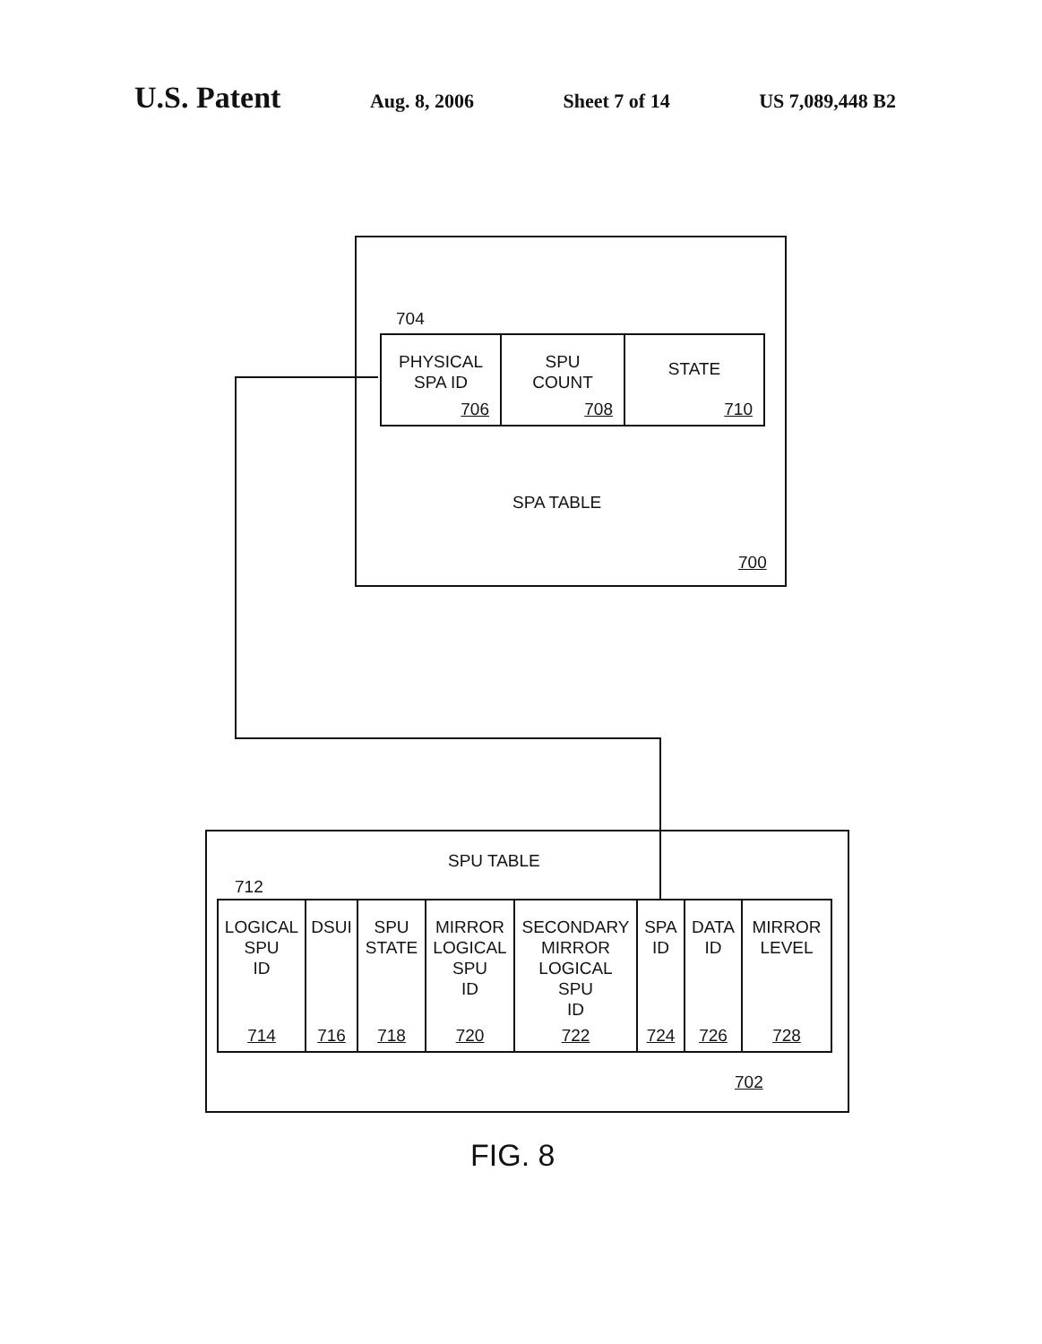U.S. Patent Aug. 8, 2006 Sheet 7 of 14 US 7,089,448 B2
704
PHYSICAL
SPA ID
706
SPU
COUNT
708
STATE
710
SPA TABLE
700
SPU TABLE
712
LOGICAL
SPU
ID
714
DSUI
716
SPU
STATE
718
MIRROR
LOGICAL
SPU
ID
720
SECONDARY
MIRROR
LOGICAL
SPU
ID
722
SPA
ID
724
DATA
ID
726
MIRROR
LEVEL
728
702
FIG. 8